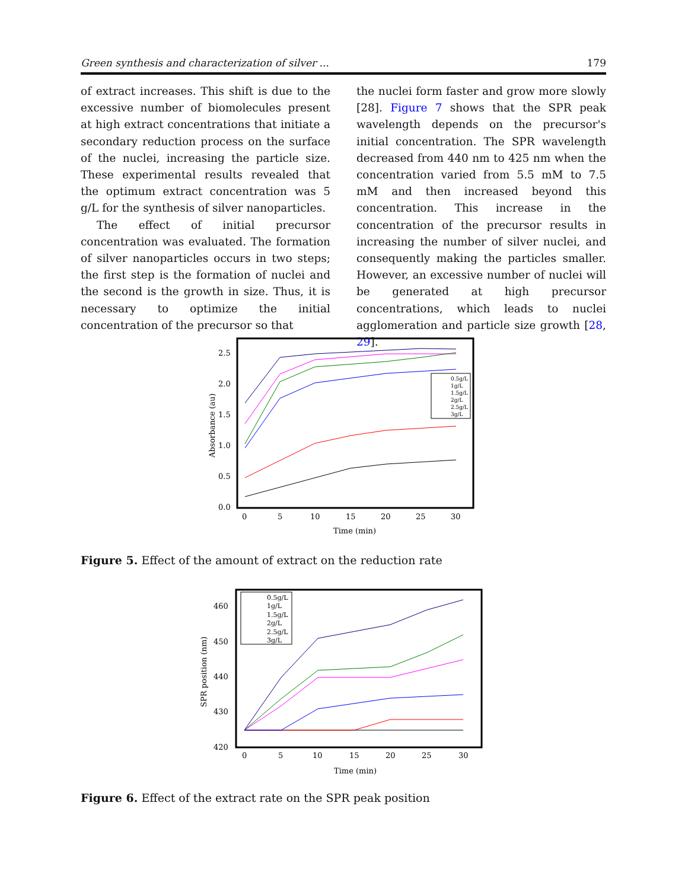Green synthesis and characterization of silver ... 179
of extract increases. This shift is due to the excessive number of biomolecules present at high extract concentrations that initiate a secondary reduction process on the surface of the nuclei, increasing the particle size. These experimental results revealed that the optimum extract concentration was 5 g/L for the synthesis of silver nanoparticles.
The effect of initial precursor concentration was evaluated. The formation of silver nanoparticles occurs in two steps; the first step is the formation of nuclei and the second is the growth in size. Thus, it is necessary to optimize the initial concentration of the precursor so that
the nuclei form faster and grow more slowly [28]. Figure 7 shows that the SPR peak wavelength depends on the precursor's initial concentration. The SPR wavelength decreased from 440 nm to 425 nm when the concentration varied from 5.5 mM to 7.5 mM and then increased beyond this concentration. This increase in the concentration of the precursor results in increasing the number of silver nuclei, and consequently making the particles smaller. However, an excessive number of nuclei will be generated at high precursor concentrations, which leads to nuclei agglomeration and particle size growth [28, 29].
2.5
2.0
1.5
1.0
0.5
0.0
0
5
10
15
20
25
30
Time (min)
Absorbance (au)
0.5g/L
1g/L
1.5g/L
2g/L
2.5g/L
3g/L
Figure 5. Effect of the amount of extract on the reduction rate
460
450
440
430
420
0
5
10
15
20
25
30
Time (min)
SPR position (nm)
0.5g/L
1g/L
1.5g/L
2g/L
2.5g/L
3g/L
Figure 6. Effect of the extract rate on the SPR peak position